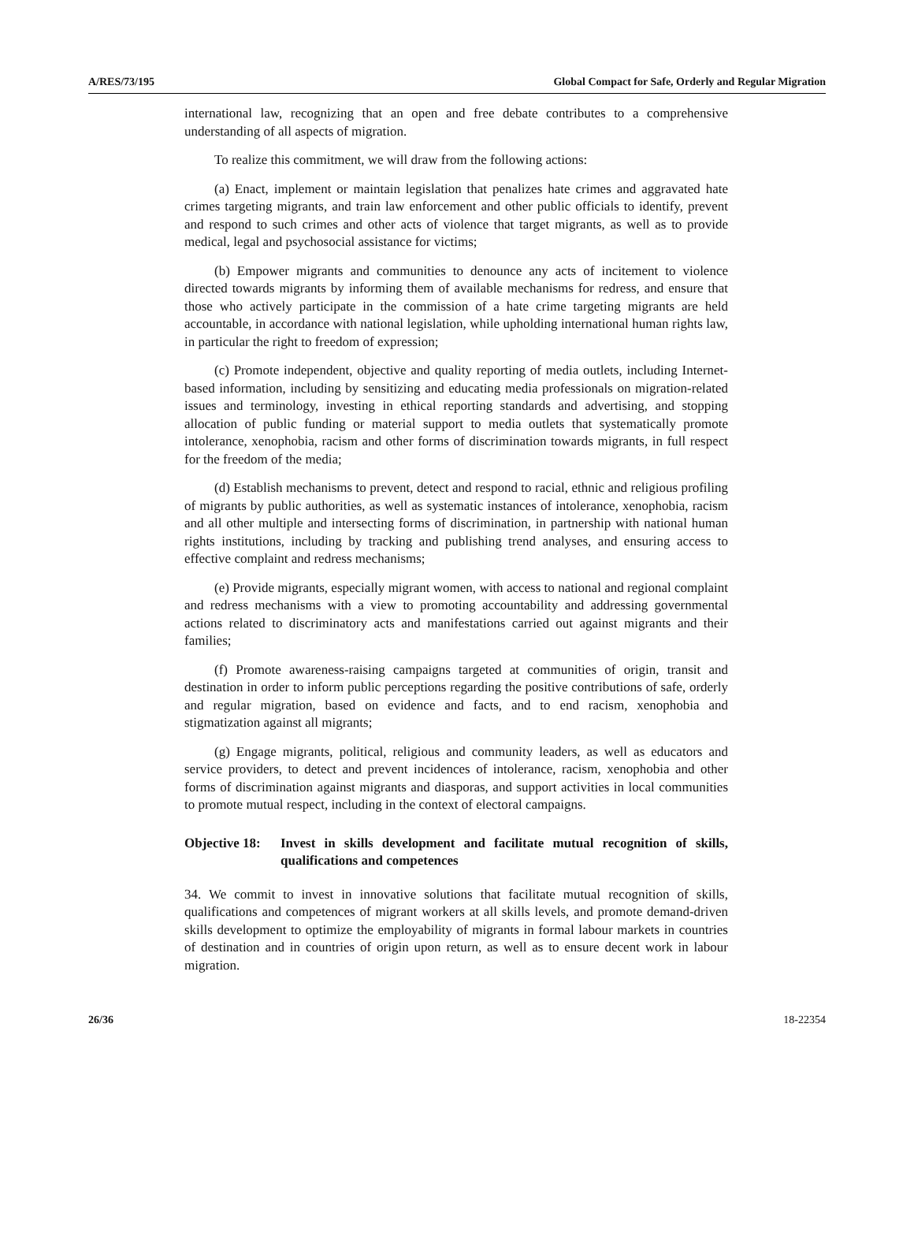A/RES/73/195 Global Compact for Safe, Orderly and Regular Migration
international law, recognizing that an open and free debate contributes to a comprehensive understanding of all aspects of migration.
To realize this commitment, we will draw from the following actions:
(a) Enact, implement or maintain legislation that penalizes hate crimes and aggravated hate crimes targeting migrants, and train law enforcement and other public officials to identify, prevent and respond to such crimes and other acts of violence that target migrants, as well as to provide medical, legal and psychosocial assistance for victims;
(b) Empower migrants and communities to denounce any acts of incitement to violence directed towards migrants by informing them of available mechanisms for redress, and ensure that those who actively participate in the commission of a hate crime targeting migrants are held accountable, in accordance with national legislation, while upholding international human rights law, in particular the right to freedom of expression;
(c) Promote independent, objective and quality reporting of media outlets, including Internet-based information, including by sensitizing and educating media professionals on migration-related issues and terminology, investing in ethical reporting standards and advertising, and stopping allocation of public funding or material support to media outlets that systematically promote intolerance, xenophobia, racism and other forms of discrimination towards migrants, in full respect for the freedom of the media;
(d) Establish mechanisms to prevent, detect and respond to racial, ethnic and religious profiling of migrants by public authorities, as well as systematic instances of intolerance, xenophobia, racism and all other multiple and intersecting forms of discrimination, in partnership with national human rights institutions, including by tracking and publishing trend analyses, and ensuring access to effective complaint and redress mechanisms;
(e) Provide migrants, especially migrant women, with access to national and regional complaint and redress mechanisms with a view to promoting accountability and addressing governmental actions related to discriminatory acts and manifestations carried out against migrants and their families;
(f) Promote awareness-raising campaigns targeted at communities of origin, transit and destination in order to inform public perceptions regarding the positive contributions of safe, orderly and regular migration, based on evidence and facts, and to end racism, xenophobia and stigmatization against all migrants;
(g) Engage migrants, political, religious and community leaders, as well as educators and service providers, to detect and prevent incidences of intolerance, racism, xenophobia and other forms of discrimination against migrants and diasporas, and support activities in local communities to promote mutual respect, including in the context of electoral campaigns.
Objective 18: Invest in skills development and facilitate mutual recognition of skills, qualifications and competences
34. We commit to invest in innovative solutions that facilitate mutual recognition of skills, qualifications and competences of migrant workers at all skills levels, and promote demand-driven skills development to optimize the employability of migrants in formal labour markets in countries of destination and in countries of origin upon return, as well as to ensure decent work in labour migration.
26/36 18-22354